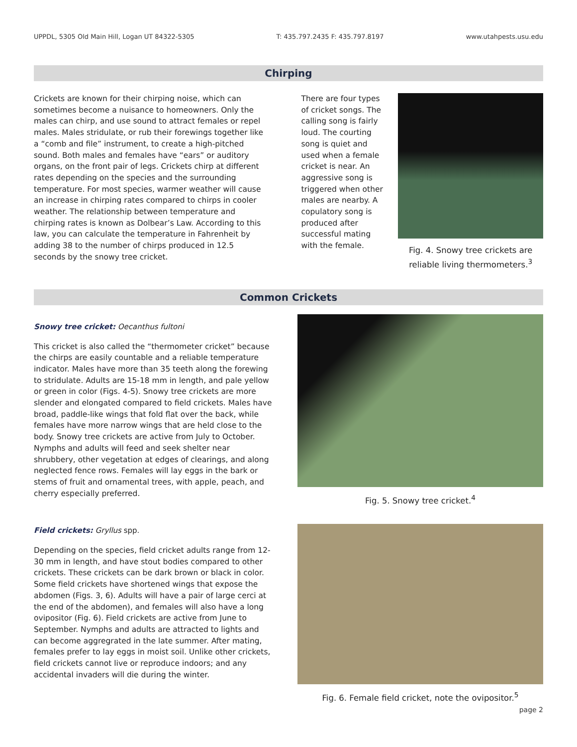UPPDL, 5305 Old Main Hill, Logan UT 84322-5305 T: 435.797.2435 F: 435.797.8197 www.utahpests.usu.edu
Chirping
Crickets are known for their chirping noise, which can sometimes become a nuisance to homeowners. Only the males can chirp, and use sound to attract females or repel males. Males stridulate, or rub their forewings together like a “comb and file” instrument, to create a high-pitched sound. Both males and females have “ears” or auditory organs, on the front pair of legs. Crickets chirp at different rates depending on the species and the surrounding temperature. For most species, warmer weather will cause an increase in chirping rates compared to chirps in cooler weather. The relationship between temperature and chirping rates is known as Dolbear’s Law. According to this law, you can calculate the temperature in Fahrenheit by adding 38 to the number of chirps produced in 12.5 seconds by the snowy tree cricket.
There are four types of cricket songs. The calling song is fairly loud. The courting song is quiet and used when a female cricket is near. An aggressive song is triggered when other males are nearby. A copulatory song is produced after successful mating with the female.
Fig. 4. Snowy tree crickets are reliable living thermometers.<sup>3</sup>
Common Crickets
Snowy tree cricket: Oecanthus fultoni
This cricket is also called the “thermometer cricket” because the chirps are easily countable and a reliable temperature indicator. Males have more than 35 teeth along the forewing to stridulate. Adults are 15-18 mm in length, and pale yellow or green in color (Figs. 4-5). Snowy tree crickets are more slender and elongated compared to field crickets. Males have broad, paddle-like wings that fold flat over the back, while females have more narrow wings that are held close to the body. Snowy tree crickets are active from July to October. Nymphs and adults will feed and seek shelter near shrubbery, other vegetation at edges of clearings, and along neglected fence rows. Females will lay eggs in the bark or stems of fruit and ornamental trees, with apple, peach, and cherry especially preferred.
Fig. 5. Snowy tree cricket.<sup>4</sup>
Field crickets: Gryllus spp.
Depending on the species, field cricket adults range from 12-30 mm in length, and have stout bodies compared to other crickets. These crickets can be dark brown or black in color. Some field crickets have shortened wings that expose the abdomen (Figs. 3, 6). Adults will have a pair of large cerci at the end of the abdomen), and females will also have a long ovipositor (Fig. 6). Field crickets are active from June to September. Nymphs and adults are attracted to lights and can become aggregrated in the late summer. After mating, females prefer to lay eggs in moist soil. Unlike other crickets, field crickets cannot live or reproduce indoors; and any accidental invaders will die during the winter.
Fig. 6. Female field cricket, note the ovipositor.<sup>5</sup>
page 2